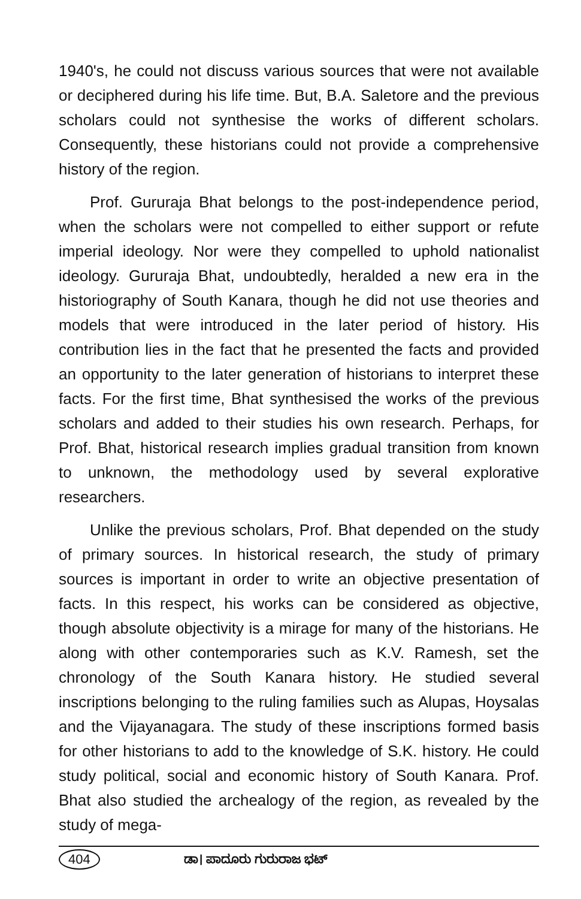1940's, he could not discuss various sources that were not available or deciphered during his life time. But, B.A. Saletore and the previous scholars could not synthesise the works of different scholars. Consequently, these historians could not provide a comprehensive history of the region.
Prof. Gururaja Bhat belongs to the post-independence period, when the scholars were not compelled to either support or refute imperial ideology. Nor were they compelled to uphold nationalist ideology. Gururaja Bhat, undoubtedly, heralded a new era in the historiography of South Kanara, though he did not use theories and models that were introduced in the later period of history. His contribution lies in the fact that he presented the facts and provided an opportunity to the later generation of historians to interpret these facts. For the first time, Bhat synthesised the works of the previous scholars and added to their studies his own research. Perhaps, for Prof. Bhat, historical research implies gradual transition from known to unknown, the methodology used by several explorative researchers.
Unlike the previous scholars, Prof. Bhat depended on the study of primary sources. In historical research, the study of primary sources is important in order to write an objective presentation of facts. In this respect, his works can be considered as objective, though absolute objectivity is a mirage for many of the historians. He along with other contemporaries such as K.V. Ramesh, set the chronology of the South Kanara history. He studied several inscriptions belonging to the ruling families such as Alupas, Hoysalas and the Vijayanagara. The study of these inscriptions formed basis for other historians to add to the knowledge of S.K. history. He could study political, social and economic history of South Kanara. Prof. Bhat also studied the archealogy of the region, as revealed by the study of mega-
404 ಡಾ। ಪಾದೂರು ಗುರುರಾಜ ಭಟ್